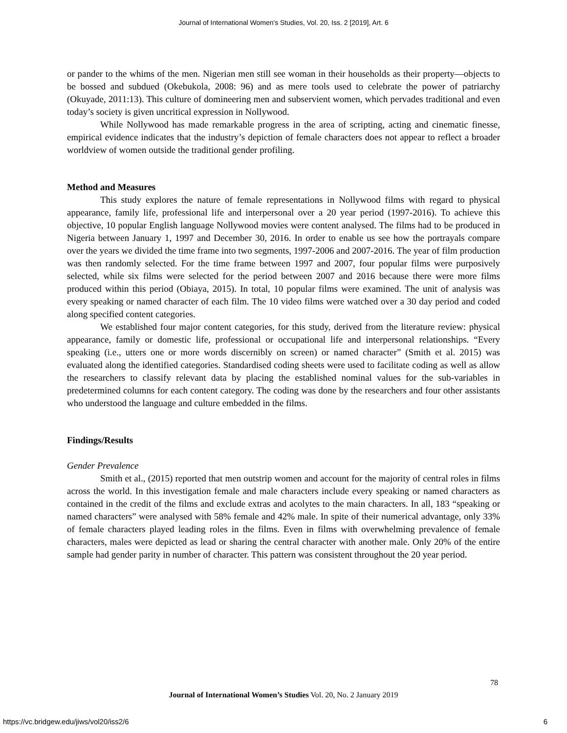Journal of International Women's Studies, Vol. 20, Iss. 2 [2019], Art. 6
or pander to the whims of the men. Nigerian men still see woman in their households as their property—objects to be bossed and subdued (Okebukola, 2008: 96) and as mere tools used to celebrate the power of patriarchy (Okuyade, 2011:13). This culture of domineering men and subservient women, which pervades traditional and even today’s society is given uncritical expression in Nollywood.
While Nollywood has made remarkable progress in the area of scripting, acting and cinematic finesse, empirical evidence indicates that the industry’s depiction of female characters does not appear to reflect a broader worldview of women outside the traditional gender profiling.
Method and Measures
This study explores the nature of female representations in Nollywood films with regard to physical appearance, family life, professional life and interpersonal over a 20 year period (1997-2016). To achieve this objective, 10 popular English language Nollywood movies were content analysed. The films had to be produced in Nigeria between January 1, 1997 and December 30, 2016. In order to enable us see how the portrayals compare over the years we divided the time frame into two segments, 1997-2006 and 2007-2016. The year of film production was then randomly selected. For the time frame between 1997 and 2007, four popular films were purposively selected, while six films were selected for the period between 2007 and 2016 because there were more films produced within this period (Obiaya, 2015). In total, 10 popular films were examined. The unit of analysis was every speaking or named character of each film. The 10 video films were watched over a 30 day period and coded along specified content categories.
We established four major content categories, for this study, derived from the literature review: physical appearance, family or domestic life, professional or occupational life and interpersonal relationships. “Every speaking (i.e., utters one or more words discernibly on screen) or named character” (Smith et al. 2015) was evaluated along the identified categories. Standardised coding sheets were used to facilitate coding as well as allow the researchers to classify relevant data by placing the established nominal values for the sub-variables in predetermined columns for each content category. The coding was done by the researchers and four other assistants who understood the language and culture embedded in the films.
Findings/Results
Gender Prevalence
Smith et al., (2015) reported that men outstrip women and account for the majority of central roles in films across the world. In this investigation female and male characters include every speaking or named characters as contained in the credit of the films and exclude extras and acolytes to the main characters. In all, 183 “speaking or named characters” were analysed with 58% female and 42% male. In spite of their numerical advantage, only 33% of female characters played leading roles in the films. Even in films with overwhelming prevalence of female characters, males were depicted as lead or sharing the central character with another male. Only 20% of the entire sample had gender parity in number of character. This pattern was consistent throughout the 20 year period.
78
Journal of International Women’s Studies Vol. 20, No. 2 January 2019
https://vc.bridgew.edu/jiws/vol20/iss2/6
6